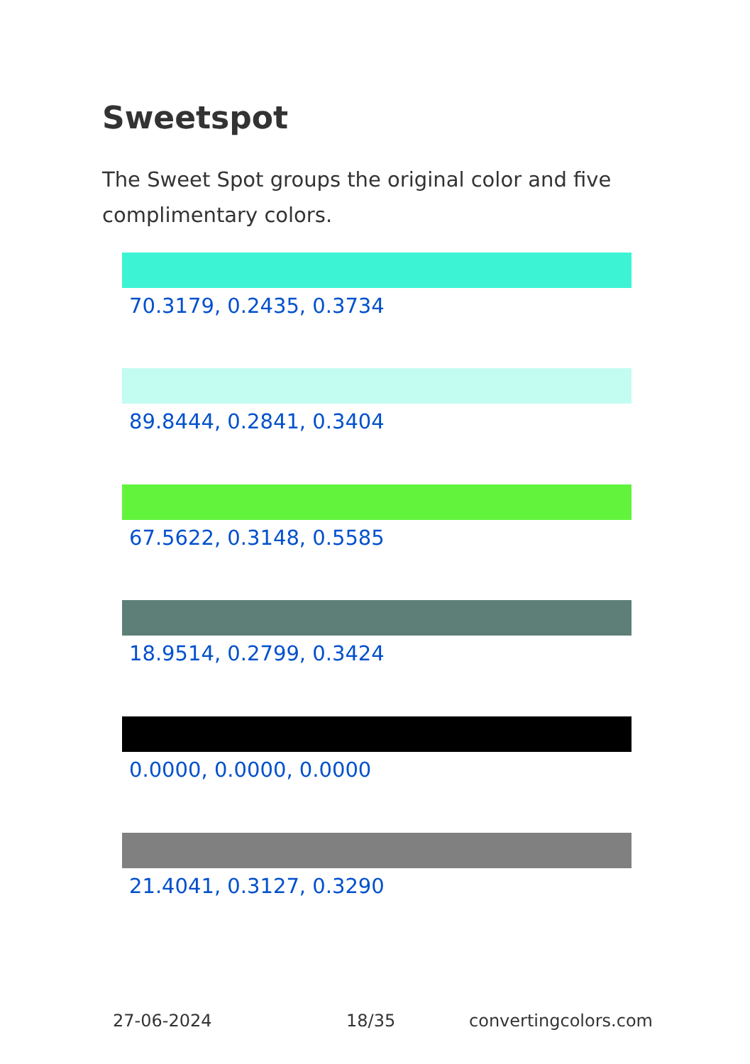Sweetspot
The Sweet Spot groups the original color and five complimentary colors.
70.3179, 0.2435, 0.3734
89.8444, 0.2841, 0.3404
67.5622, 0.3148, 0.5585
18.9514, 0.2799, 0.3424
0.0000, 0.0000, 0.0000
21.4041, 0.3127, 0.3290
27-06-2024 18/35 convertingcolors.com